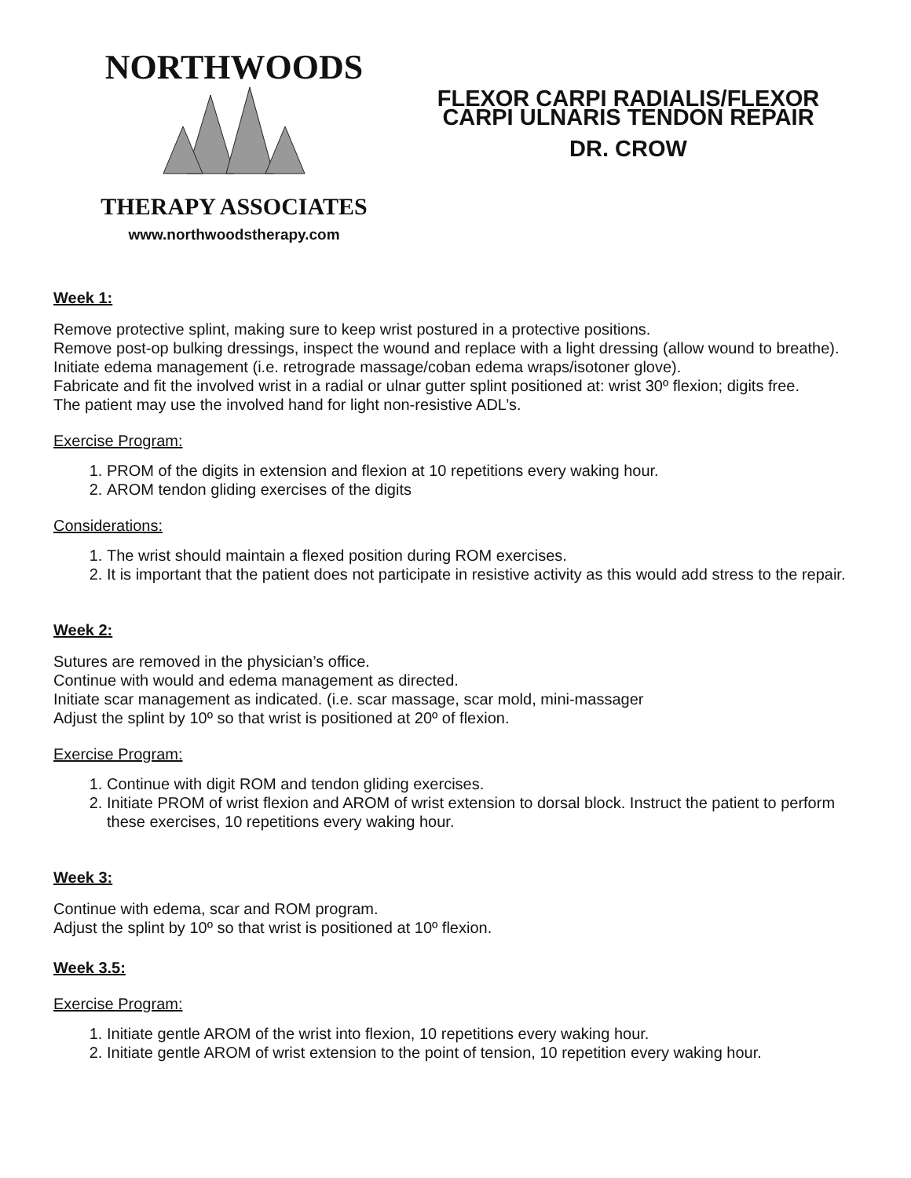NORTHWOODS
THERAPY ASSOCIATES
www.northwoodstherapy.com
FLEXOR CARPI RADIALIS/FLEXOR CARPI ULNARIS TENDON REPAIR
DR. CROW
Week 1:
Remove protective splint, making sure to keep wrist postured in a protective positions.
Remove post-op bulking dressings, inspect the wound and replace with a light dressing (allow wound to breathe).
Initiate edema management (i.e. retrograde massage/coban edema wraps/isotoner glove).
Fabricate and fit the involved wrist in a radial or ulnar gutter splint positioned at: wrist 30º flexion; digits free.
The patient may use the involved hand for light non-resistive ADL’s.
Exercise Program:
1. PROM of the digits in extension and flexion at 10 repetitions every waking hour.
2. AROM tendon gliding exercises of the digits
Considerations:
1. The wrist should maintain a flexed position during ROM exercises.
2. It is important that the patient does not participate in resistive activity as this would add stress to the repair.
Week 2:
Sutures are removed in the physician’s office.
Continue with would and edema management as directed.
Initiate scar management as indicated. (i.e. scar massage, scar mold, mini-massager
Adjust the splint by 10º so that wrist is positioned at 20º of flexion.
Exercise Program:
1. Continue with digit ROM and tendon gliding exercises.
2. Initiate PROM of wrist flexion and AROM of wrist extension to dorsal block. Instruct the patient to perform these exercises, 10 repetitions every waking hour.
Week 3:
Continue with edema, scar and ROM program.
Adjust the splint by 10º so that wrist is positioned at 10º flexion.
Week 3.5:
Exercise Program:
1. Initiate gentle AROM of the wrist into flexion, 10 repetitions every waking hour.
2. Initiate gentle AROM of wrist extension to the point of tension, 10 repetition every waking hour.